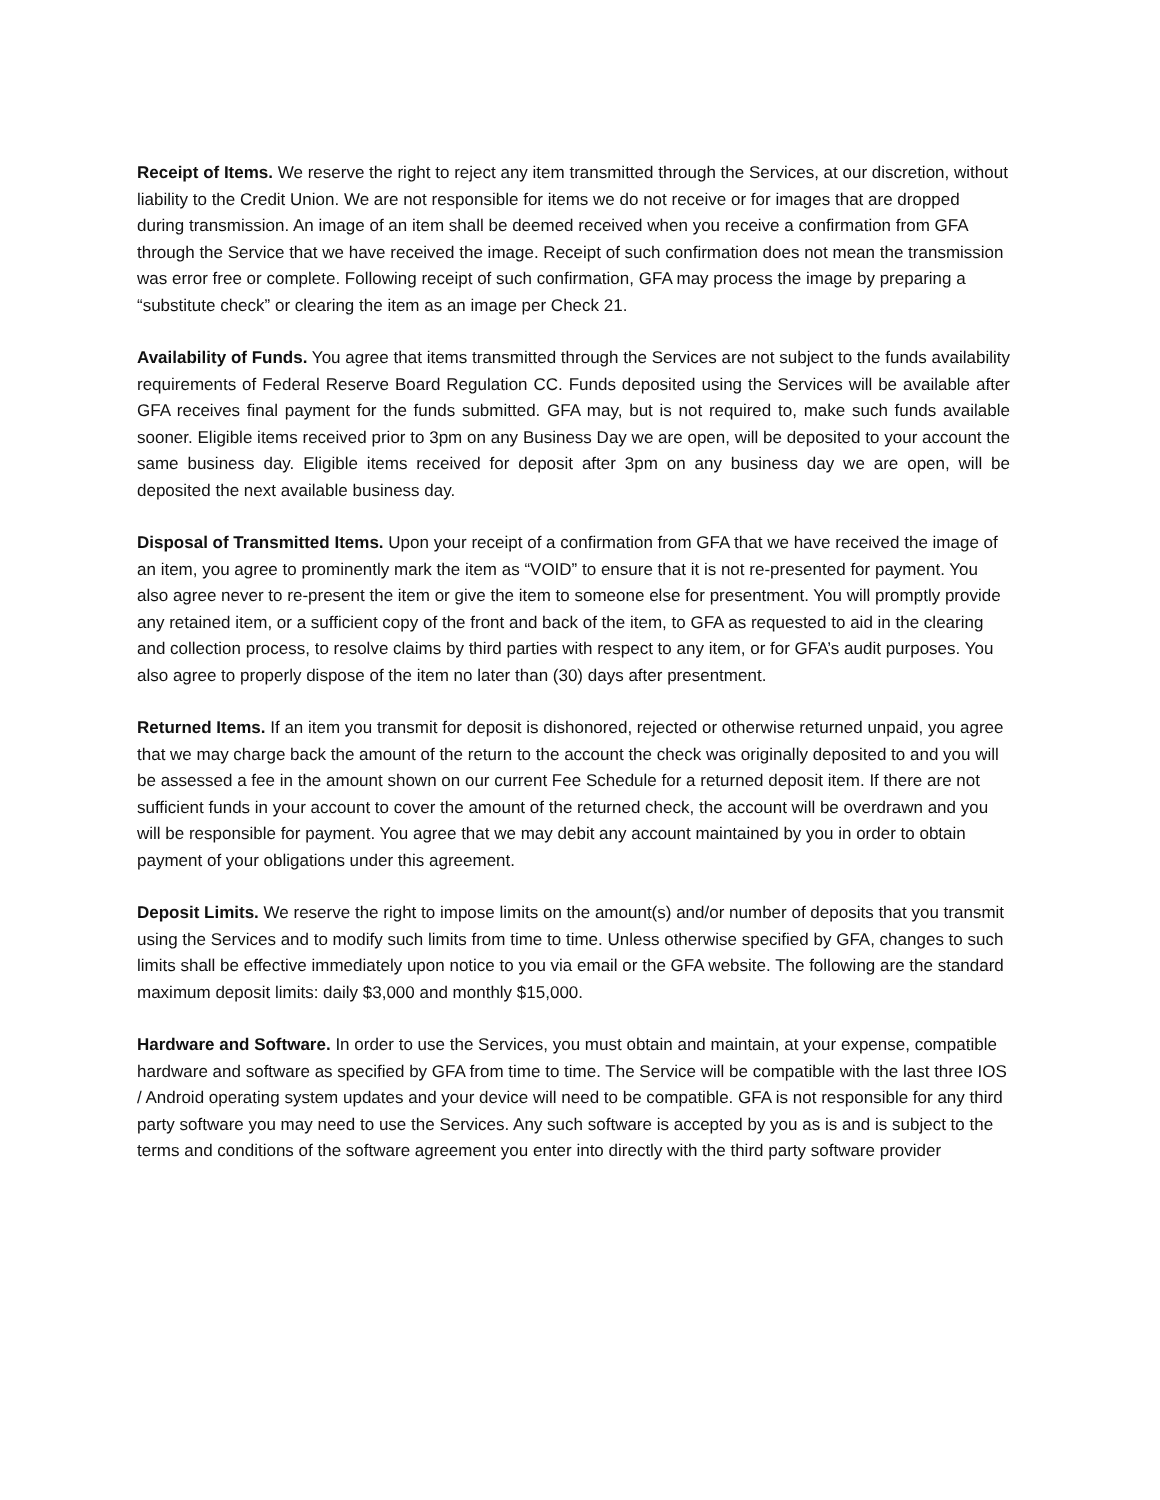Receipt of Items. We reserve the right to reject any item transmitted through the Services, at our discretion, without liability to the Credit Union. We are not responsible for items we do not receive or for images that are dropped during transmission. An image of an item shall be deemed received when you receive a confirmation from GFA through the Service that we have received the image. Receipt of such confirmation does not mean the transmission was error free or complete. Following receipt of such confirmation, GFA may process the image by preparing a “substitute check” or clearing the item as an image per Check 21.
Availability of Funds. You agree that items transmitted through the Services are not subject to the funds availability requirements of Federal Reserve Board Regulation CC. Funds deposited using the Services will be available after GFA receives final payment for the funds submitted. GFA may, but is not required to, make such funds available sooner. Eligible items received prior to 3pm on any Business Day we are open, will be deposited to your account the same business day. Eligible items received for deposit after 3pm on any business day we are open, will be deposited the next available business day.
Disposal of Transmitted Items. Upon your receipt of a confirmation from GFA that we have received the image of an item, you agree to prominently mark the item as “VOID” to ensure that it is not re-presented for payment. You also agree never to re-present the item or give the item to someone else for presentment. You will promptly provide any retained item, or a sufficient copy of the front and back of the item, to GFA as requested to aid in the clearing and collection process, to resolve claims by third parties with respect to any item, or for GFA’s audit purposes. You also agree to properly dispose of the item no later than (30) days after presentment.
Returned Items. If an item you transmit for deposit is dishonored, rejected or otherwise returned unpaid, you agree that we may charge back the amount of the return to the account the check was originally deposited to and you will be assessed a fee in the amount shown on our current Fee Schedule for a returned deposit item. If there are not sufficient funds in your account to cover the amount of the returned check, the account will be overdrawn and you will be responsible for payment. You agree that we may debit any account maintained by you in order to obtain payment of your obligations under this agreement.
Deposit Limits. We reserve the right to impose limits on the amount(s) and/or number of deposits that you transmit using the Services and to modify such limits from time to time. Unless otherwise specified by GFA, changes to such limits shall be effective immediately upon notice to you via email or the GFA website. The following are the standard maximum deposit limits: daily $3,000 and monthly $15,000.
Hardware and Software. In order to use the Services, you must obtain and maintain, at your expense, compatible hardware and software as specified by GFA from time to time. The Service will be compatible with the last three IOS / Android operating system updates and your device will need to be compatible. GFA is not responsible for any third party software you may need to use the Services. Any such software is accepted by you as is and is subject to the terms and conditions of the software agreement you enter into directly with the third party software provider